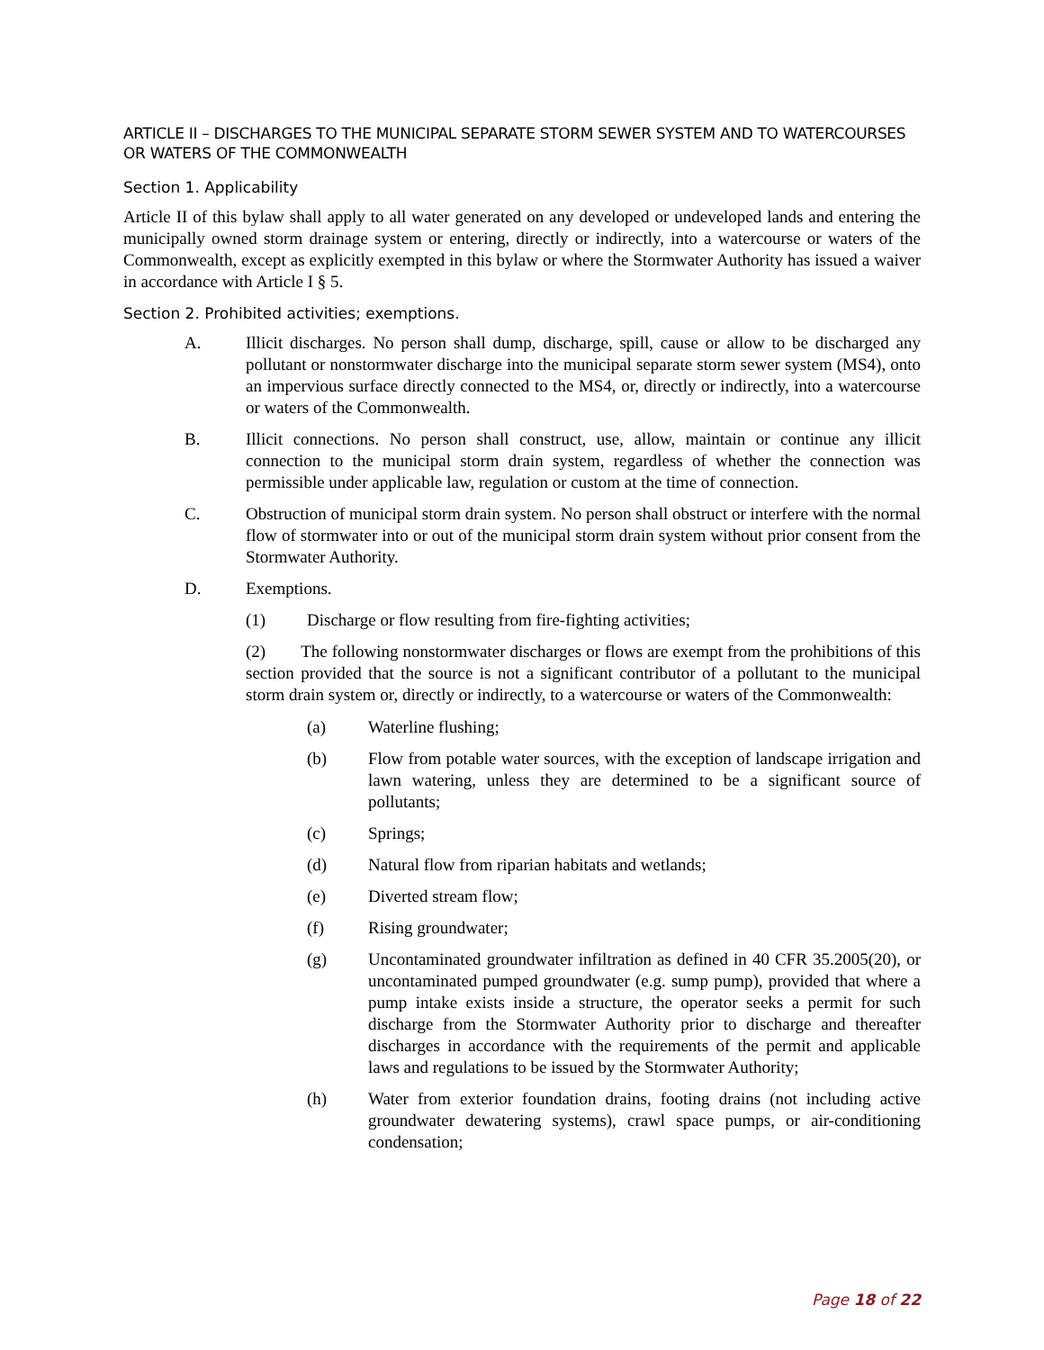ARTICLE II – DISCHARGES TO THE MUNICIPAL SEPARATE STORM SEWER SYSTEM AND TO WATERCOURSES OR WATERS OF THE COMMONWEALTH
Section 1. Applicability
Article II of this bylaw shall apply to all water generated on any developed or undeveloped lands and entering the municipally owned storm drainage system or entering, directly or indirectly, into a watercourse or waters of the Commonwealth, except as explicitly exempted in this bylaw or where the Stormwater Authority has issued a waiver in accordance with Article I § 5.
Section 2. Prohibited activities; exemptions.
A. Illicit discharges. No person shall dump, discharge, spill, cause or allow to be discharged any pollutant or nonstormwater discharge into the municipal separate storm sewer system (MS4), onto an impervious surface directly connected to the MS4, or, directly or indirectly, into a watercourse or waters of the Commonwealth.
B. Illicit connections. No person shall construct, use, allow, maintain or continue any illicit connection to the municipal storm drain system, regardless of whether the connection was permissible under applicable law, regulation or custom at the time of connection.
C. Obstruction of municipal storm drain system. No person shall obstruct or interfere with the normal flow of stormwater into or out of the municipal storm drain system without prior consent from the Stormwater Authority.
D. Exemptions.
(1) Discharge or flow resulting from fire-fighting activities;
(2) The following nonstormwater discharges or flows are exempt from the prohibitions of this section provided that the source is not a significant contributor of a pollutant to the municipal storm drain system or, directly or indirectly, to a watercourse or waters of the Commonwealth:
(a) Waterline flushing;
(b) Flow from potable water sources, with the exception of landscape irrigation and lawn watering, unless they are determined to be a significant source of pollutants;
(c) Springs;
(d) Natural flow from riparian habitats and wetlands;
(e) Diverted stream flow;
(f) Rising groundwater;
(g) Uncontaminated groundwater infiltration as defined in 40 CFR 35.2005(20), or uncontaminated pumped groundwater (e.g. sump pump), provided that where a pump intake exists inside a structure, the operator seeks a permit for such discharge from the Stormwater Authority prior to discharge and thereafter discharges in accordance with the requirements of the permit and applicable laws and regulations to be issued by the Stormwater Authority;
(h) Water from exterior foundation drains, footing drains (not including active groundwater dewatering systems), crawl space pumps, or air-conditioning condensation;
Page 18 of 22